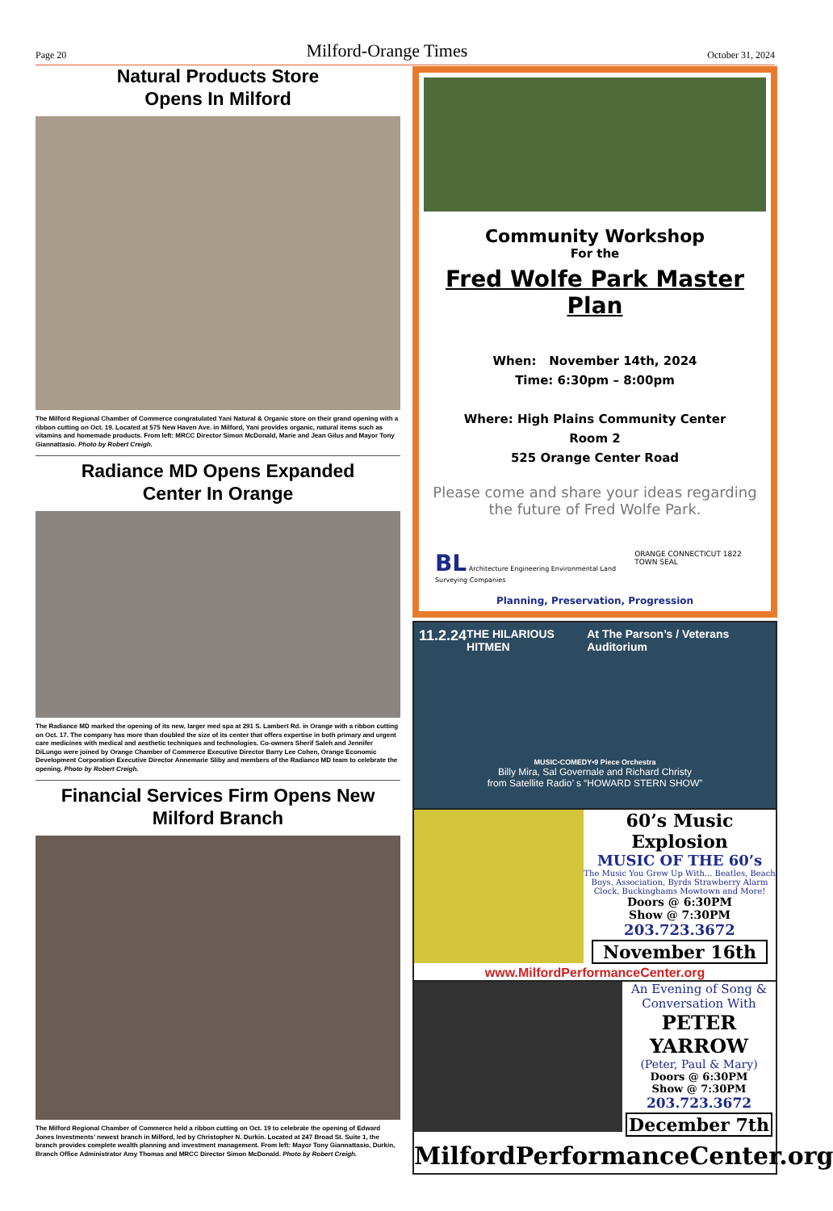Page 20 Milford-Orange Times October 31, 2024
Natural Products Store
Opens In Milford
The Milford Regional Chamber of Commerce congratulated Yani Natural & Organic store on their grand opening with a ribbon cutting on Oct. 19. Located at 575 New Haven Ave. in Milford, Yani provides organic, natural items such as vitamins and homemade products. From left: MRCC Director Simon McDonald, Marie and Jean Gilus and Mayor Tony Giannattasio. Photo by Robert Creigh.
Radiance MD Opens Expanded
Center In Orange
The Radiance MD marked the opening of its new, larger med spa at 291 S. Lambert Rd. in Orange with a ribbon cutting on Oct. 17. The company has more than doubled the size of its center that offers expertise in both primary and urgent care medicines with medical and aesthetic techniques and technologies. Co-owners Sherif Saleh and Jennifer DiLungo were joined by Orange Chamber of Commerce Executive Director Barry Lee Cohen, Orange Economic Development Corporation Executive Director Annemarie Sliby and members of the Radiance MD team to celebrate the opening. Photo by Robert Creigh.
Financial Services Firm Opens New
Milford Branch
The Milford Regional Chamber of Commerce held a ribbon cutting on Oct. 19 to celebrate the opening of Edward Jones Investments’ newest branch in Milford, led by Christopher N. Durkin. Located at 247 Broad St. Suite 1, the branch provides complete wealth planning and investment management. From left: Mayor Tony Giannattasio, Durkin, Branch Office Administrator Amy Thomas and MRCC Director Simon McDonald. Photo by Robert Creigh.
Community Workshop
For the
Fred Wolfe Park Master Plan
When: November 14th, 2024
Time: 6:30pm – 8:00pm
Where: High Plains Community Center
Room 2
525 Orange Center Road
Please come and share your ideas regarding the future of Fred Wolfe Park.
BL Architecture Engineering Environmental Land Surveying Companies ORANGE CONNECTICUT 1822 TOWN SEAL
Planning, Preservation, Progression
11.2.24 THE HILARIOUS HITMEN At The Parson’s / Veterans Auditorium
MUSIC•COMEDY•9 Piece Orchestra
Billy Mira, Sal Governale and Richard Christy
from Satellite Radio’ s “HOWARD STERN SHOW”
60’s Music Explosion
MUSIC OF THE 60’s
The Music You Grew Up With... Beatles, Beach Boys, Association, Byrds Strawberry Alarm Clock, Buckinghams Mowtown and More!
Doors @ 6:30PM
Show @ 7:30PM
203.723.3672
November 16th
www.MilfordPerformanceCenter.org
An Evening of Song & Conversation With
PETER YARROW
(Peter, Paul & Mary)
Doors @ 6:30PM
Show @ 7:30PM
203.723.3672
December 7th
MilfordPerformanceCenter.org